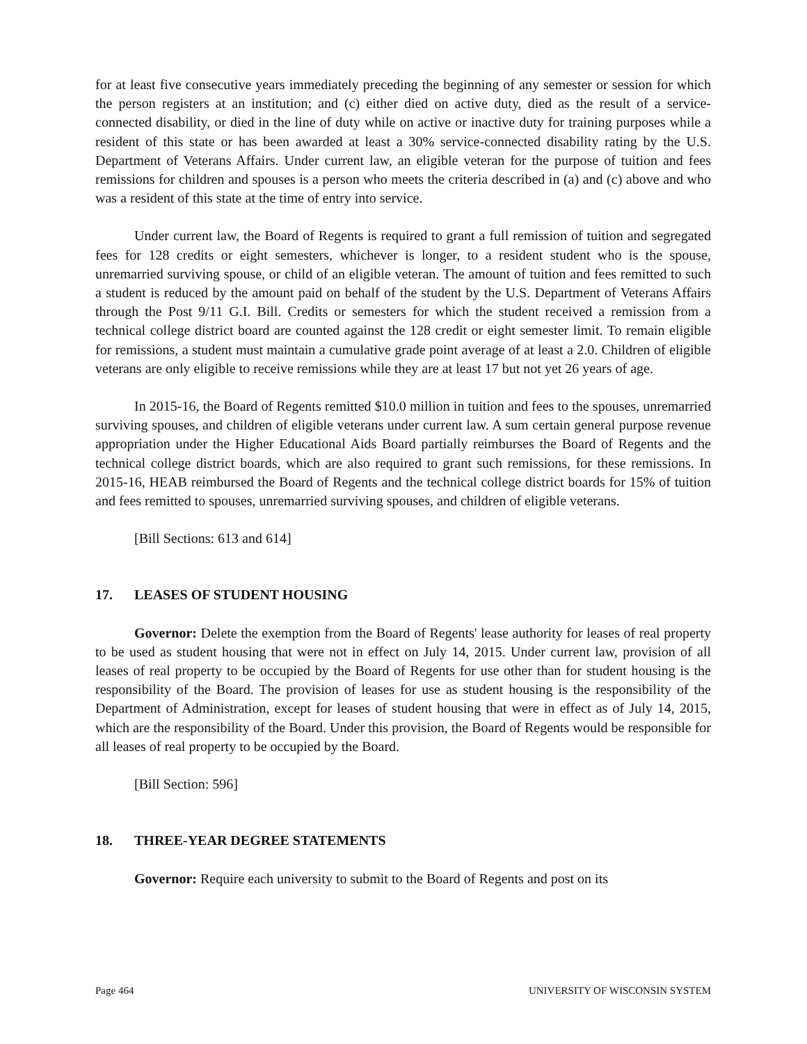for at least five consecutive years immediately preceding the beginning of any semester or session for which the person registers at an institution; and (c) either died on active duty, died as the result of a service-connected disability, or died in the line of duty while on active or inactive duty for training purposes while a resident of this state or has been awarded at least a 30% service-connected disability rating by the U.S. Department of Veterans Affairs. Under current law, an eligible veteran for the purpose of tuition and fees remissions for children and spouses is a person who meets the criteria described in (a) and (c) above and who was a resident of this state at the time of entry into service.
Under current law, the Board of Regents is required to grant a full remission of tuition and segregated fees for 128 credits or eight semesters, whichever is longer, to a resident student who is the spouse, unremarried surviving spouse, or child of an eligible veteran. The amount of tuition and fees remitted to such a student is reduced by the amount paid on behalf of the student by the U.S. Department of Veterans Affairs through the Post 9/11 G.I. Bill. Credits or semesters for which the student received a remission from a technical college district board are counted against the 128 credit or eight semester limit. To remain eligible for remissions, a student must maintain a cumulative grade point average of at least a 2.0. Children of eligible veterans are only eligible to receive remissions while they are at least 17 but not yet 26 years of age.
In 2015-16, the Board of Regents remitted $10.0 million in tuition and fees to the spouses, unremarried surviving spouses, and children of eligible veterans under current law. A sum certain general purpose revenue appropriation under the Higher Educational Aids Board partially reimburses the Board of Regents and the technical college district boards, which are also required to grant such remissions, for these remissions. In 2015-16, HEAB reimbursed the Board of Regents and the technical college district boards for 15% of tuition and fees remitted to spouses, unremarried surviving spouses, and children of eligible veterans.
[Bill Sections: 613 and 614]
17. LEASES OF STUDENT HOUSING
Governor: Delete the exemption from the Board of Regents' lease authority for leases of real property to be used as student housing that were not in effect on July 14, 2015. Under current law, provision of all leases of real property to be occupied by the Board of Regents for use other than for student housing is the responsibility of the Board. The provision of leases for use as student housing is the responsibility of the Department of Administration, except for leases of student housing that were in effect as of July 14, 2015, which are the responsibility of the Board. Under this provision, the Board of Regents would be responsible for all leases of real property to be occupied by the Board.
[Bill Section: 596]
18. THREE-YEAR DEGREE STATEMENTS
Governor: Require each university to submit to the Board of Regents and post on its
Page 464 UNIVERSITY OF WISCONSIN SYSTEM